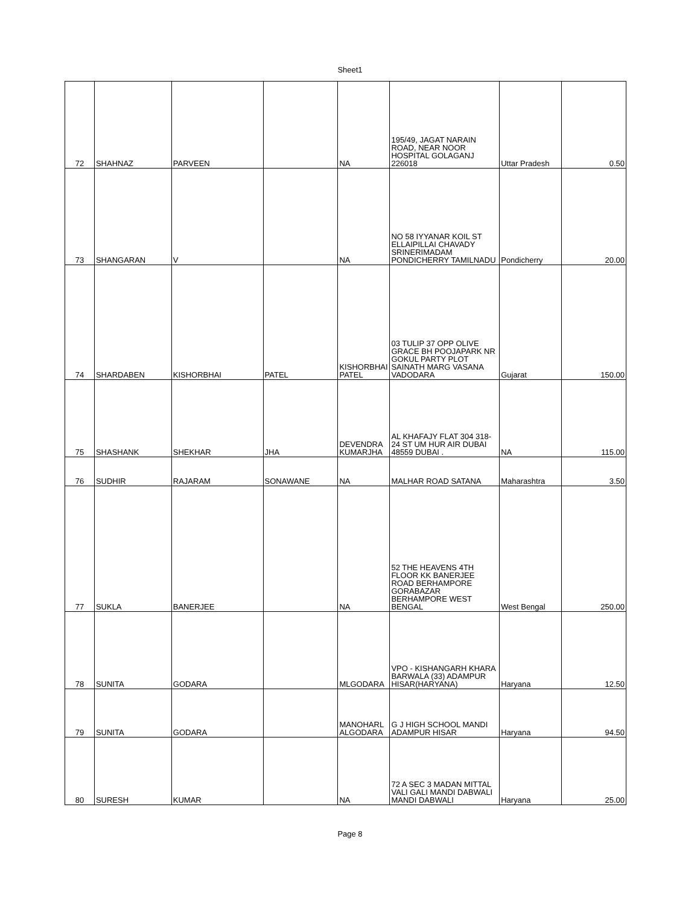Sheet1
| 72 | SHAHNAZ | PARVEEN | | NA | 195/49, JAGAT NARAIN ROAD, NEAR NOOR HOSPITAL GOLAGANJ 226018 | Uttar Pradesh | 0.50 |
| 73 | SHANGARAN | V | | NA | NO 58 IYYANAR KOIL ST ELLAIPILLAI CHAVADY SRINERIMADAM PONDICHERRY TAMILNADU | Pondicherry | 20.00 |
| 74 | SHARDABEN | KISHORBHAI | PATEL | KISHORBHAI PATEL | 03 TULIP 37 OPP OLIVE GRACE BH POOJAPARK NR GOKUL PARTY PLOT SAINATH MARG VASANA VADODARA | Gujarat | 150.00 |
| 75 | SHASHANK | SHEKHAR | JHA | DEVENDRA KUMARJHA | AL KHAFAJY FLAT 304 318-24 ST UM HUR AIR DUBAI 48559 DUBAI . | NA | 115.00 |
| 76 | SUDHIR | RAJARAM | SONAWANE | NA | MALHAR ROAD SATANA | Maharashtra | 3.50 |
| 77 | SUKLA | BANERJEE | | NA | 52 THE HEAVENS 4TH FLOOR KK BANERJEE ROAD BERHAMPORE GORABAZAR BERHAMPORE WEST BENGAL | West Bengal | 250.00 |
| 78 | SUNITA | GODARA | | MLGODARA | VPO - KISHANGARH KHARA BARWALA (33) ADAMPUR HISAR(HARYANA) | Haryana | 12.50 |
| 79 | SUNITA | GODARA | | MANOHARL ALGODARA | G J HIGH SCHOOL MANDI ADAMPUR HISAR | Haryana | 94.50 |
| 80 | SURESH | KUMAR | | NA | 72 A SEC 3 MADAN MITTAL VALI GALI MANDI DABWALI MANDI DABWALI | Haryana | 25.00 |
Page 8